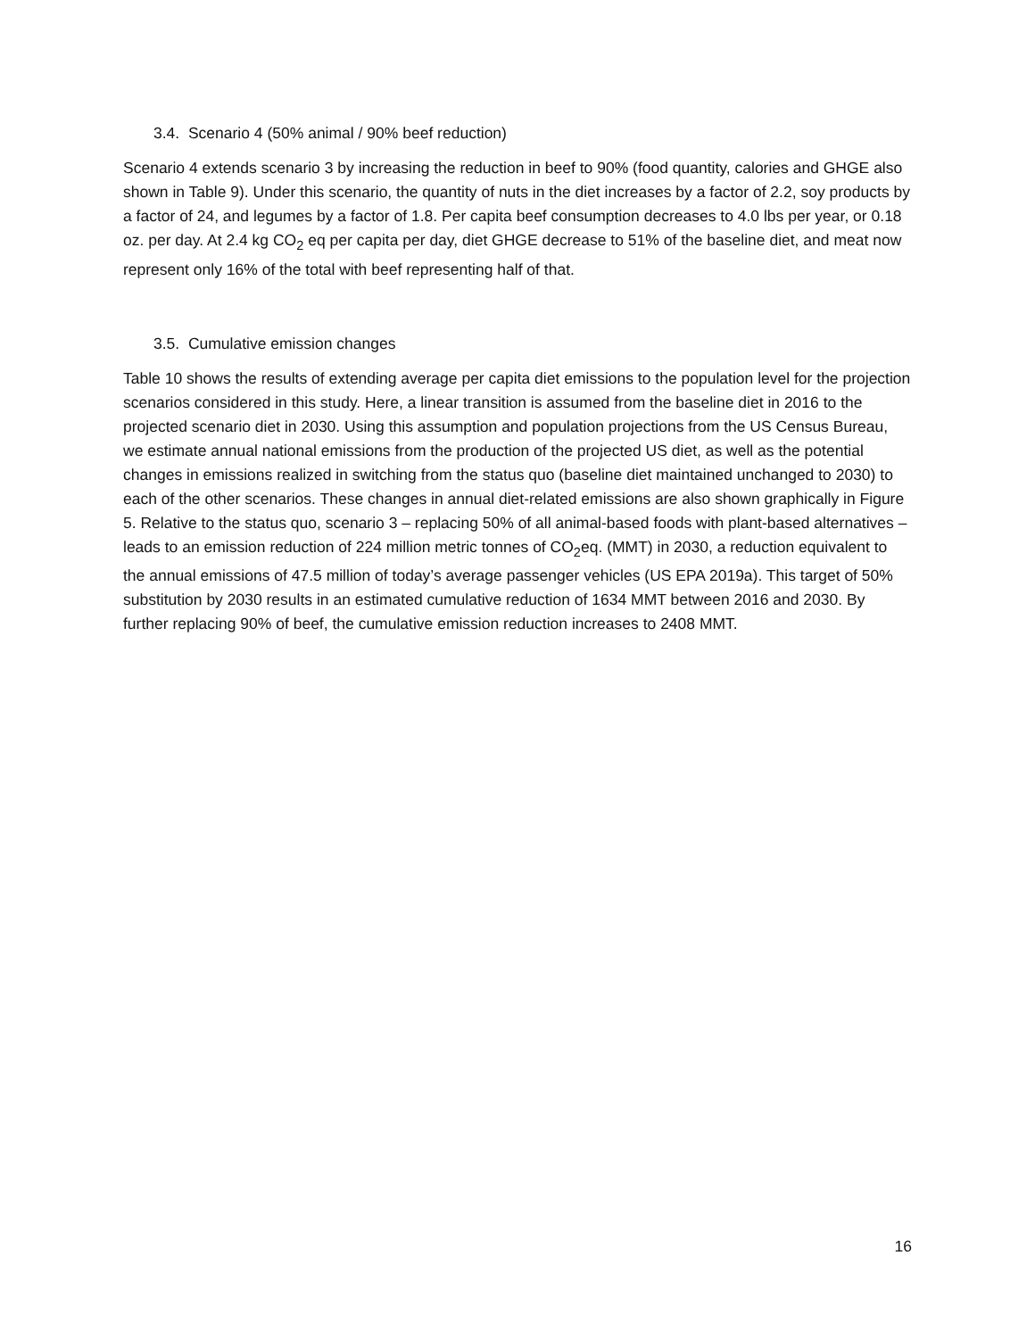3.4. Scenario 4 (50% animal / 90% beef reduction)
Scenario 4 extends scenario 3 by increasing the reduction in beef to 90% (food quantity, calories and GHGE also shown in Table 9). Under this scenario, the quantity of nuts in the diet increases by a factor of 2.2, soy products by a factor of 24, and legumes by a factor of 1.8. Per capita beef consumption decreases to 4.0 lbs per year, or 0.18 oz. per day. At 2.4 kg CO<sub>2</sub> eq per capita per day, diet GHGE decrease to 51% of the baseline diet, and meat now represent only 16% of the total with beef representing half of that.
3.5. Cumulative emission changes
Table 10 shows the results of extending average per capita diet emissions to the population level for the projection scenarios considered in this study. Here, a linear transition is assumed from the baseline diet in 2016 to the projected scenario diet in 2030. Using this assumption and population projections from the US Census Bureau, we estimate annual national emissions from the production of the projected US diet, as well as the potential changes in emissions realized in switching from the status quo (baseline diet maintained unchanged to 2030) to each of the other scenarios. These changes in annual diet-related emissions are also shown graphically in Figure 5. Relative to the status quo, scenario 3 – replacing 50% of all animal-based foods with plant-based alternatives – leads to an emission reduction of 224 million metric tonnes of CO<sub>2</sub>eq. (MMT) in 2030, a reduction equivalent to the annual emissions of 47.5 million of today’s average passenger vehicles (US EPA 2019a). This target of 50% substitution by 2030 results in an estimated cumulative reduction of 1634 MMT between 2016 and 2030. By further replacing 90% of beef, the cumulative emission reduction increases to 2408 MMT.
16